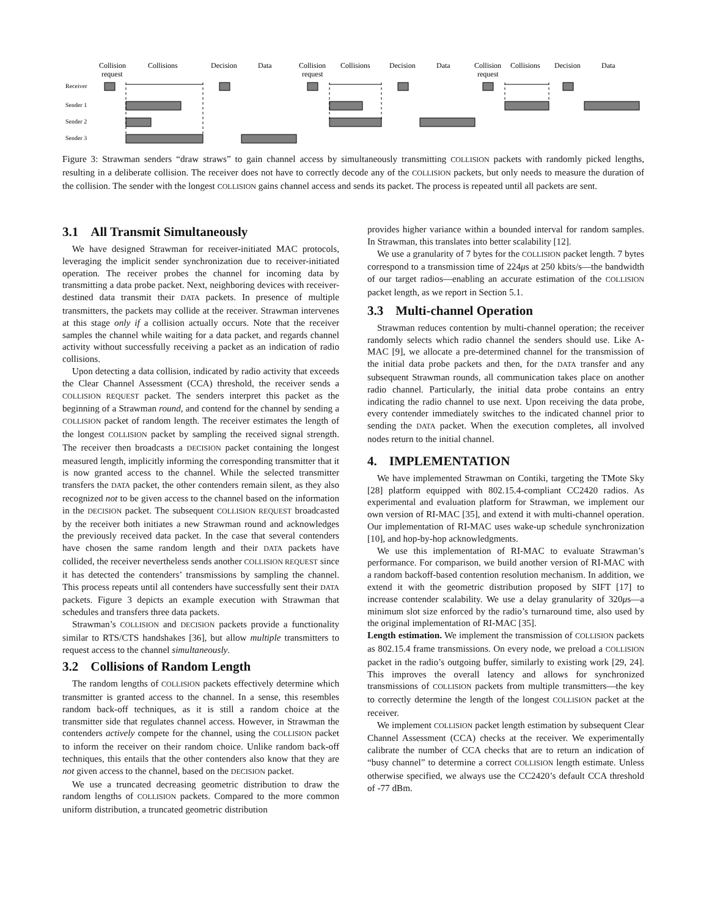Collision
request
Collisions
Decision
Data
Collision
request
Collisions
Decision
Data
Collision
request
Collisions
Decision
Data
Receiver
Sender 1
Sender 2
Sender 3
Figure 3: Strawman senders “draw straws” to gain channel access by simultaneously transmitting COLLISION packets with randomly picked lengths, resulting in a deliberate collision. The receiver does not have to correctly decode any of the COLLISION packets, but only needs to measure the duration of the collision. The sender with the longest COLLISION gains channel access and sends its packet. The process is repeated until all packets are sent.
3.1 All Transmit Simultaneously
We have designed Strawman for receiver-initiated MAC protocols, leveraging the implicit sender synchronization due to receiver-initiated operation. The receiver probes the channel for incoming data by transmitting a data probe packet. Next, neighboring devices with receiver-destined data transmit their DATA packets. In presence of multiple transmitters, the packets may collide at the receiver. Strawman intervenes at this stage only if a collision actually occurs. Note that the receiver samples the channel while waiting for a data packet, and regards channel activity without successfully receiving a packet as an indication of radio collisions.
Upon detecting a data collision, indicated by radio activity that exceeds the Clear Channel Assessment (CCA) threshold, the receiver sends a COLLISION REQUEST packet. The senders interpret this packet as the beginning of a Strawman round, and contend for the channel by sending a COLLISION packet of random length. The receiver estimates the length of the longest COLLISION packet by sampling the received signal strength. The receiver then broadcasts a DECISION packet containing the longest measured length, implicitly informing the corresponding transmitter that it is now granted access to the channel. While the selected transmitter transfers the DATA packet, the other contenders remain silent, as they also recognized not to be given access to the channel based on the information in the DECISION packet. The subsequent COLLISION REQUEST broadcasted by the receiver both initiates a new Strawman round and acknowledges the previously received data packet. In the case that several contenders have chosen the same random length and their DATA packets have collided, the receiver nevertheless sends another COLLISION REQUEST since it has detected the contenders’ transmissions by sampling the channel. This process repeats until all contenders have successfully sent their DATA packets. Figure 3 depicts an example execution with Strawman that schedules and transfers three data packets.
Strawman’s COLLISION and DECISION packets provide a functionality similar to RTS/CTS handshakes [36], but allow multiple transmitters to request access to the channel simultaneously.
3.2 Collisions of Random Length
The random lengths of COLLISION packets effectively determine which transmitter is granted access to the channel. In a sense, this resembles random back-off techniques, as it is still a random choice at the transmitter side that regulates channel access. However, in Strawman the contenders actively compete for the channel, using the COLLISION packet to inform the receiver on their random choice. Unlike random back-off techniques, this entails that the other contenders also know that they are not given access to the channel, based on the DECISION packet.
We use a truncated decreasing geometric distribution to draw the random lengths of COLLISION packets. Compared to the more common uniform distribution, a truncated geometric distribution
provides higher variance within a bounded interval for random samples. In Strawman, this translates into better scalability [12].
We use a granularity of 7 bytes for the COLLISION packet length. 7 bytes correspond to a transmission time of 224μs at 250 kbits/s—the bandwidth of our target radios—enabling an accurate estimation of the COLLISION packet length, as we report in Section 5.1.
3.3 Multi-channel Operation
Strawman reduces contention by multi-channel operation; the receiver randomly selects which radio channel the senders should use. Like A-MAC [9], we allocate a pre-determined channel for the transmission of the initial data probe packets and then, for the DATA transfer and any subsequent Strawman rounds, all communication takes place on another radio channel. Particularly, the initial data probe contains an entry indicating the radio channel to use next. Upon receiving the data probe, every contender immediately switches to the indicated channel prior to sending the DATA packet. When the execution completes, all involved nodes return to the initial channel.
4. IMPLEMENTATION
We have implemented Strawman on Contiki, targeting the TMote Sky [28] platform equipped with 802.15.4-compliant CC2420 radios. As experimental and evaluation platform for Strawman, we implement our own version of RI-MAC [35], and extend it with multi-channel operation. Our implementation of RI-MAC uses wake-up schedule synchronization [10], and hop-by-hop acknowledgments.
We use this implementation of RI-MAC to evaluate Strawman’s performance. For comparison, we build another version of RI-MAC with a random backoff-based contention resolution mechanism. In addition, we extend it with the geometric distribution proposed by SIFT [17] to increase contender scalability. We use a delay granularity of 320μs—a minimum slot size enforced by the radio’s turnaround time, also used by the original implementation of RI-MAC [35].
Length estimation. We implement the transmission of COLLISION packets as 802.15.4 frame transmissions. On every node, we preload a COLLISION packet in the radio’s outgoing buffer, similarly to existing work [29, 24]. This improves the overall latency and allows for synchronized transmissions of COLLISION packets from multiple transmitters—the key to correctly determine the length of the longest COLLISION packet at the receiver.
We implement COLLISION packet length estimation by subsequent Clear Channel Assessment (CCA) checks at the receiver. We experimentally calibrate the number of CCA checks that are to return an indication of “busy channel” to determine a correct COLLISION length estimate. Unless otherwise specified, we always use the CC2420’s default CCA threshold of -77 dBm.